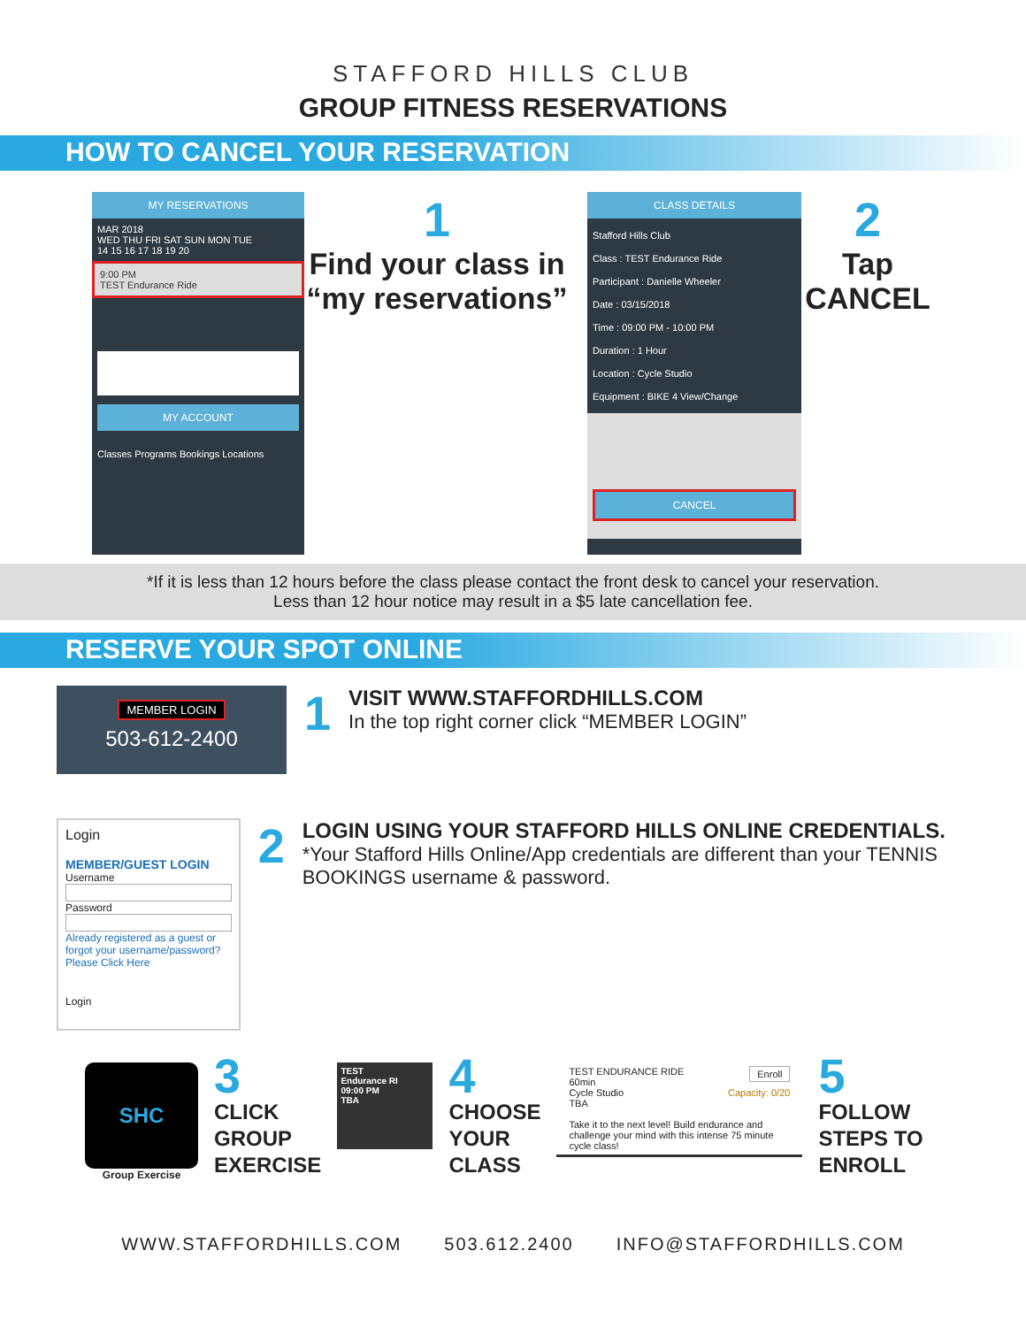STAFFORD HILLS CLUB
GROUP FITNESS RESERVATIONS
HOW TO CANCEL YOUR RESERVATION
MY RESERVATIONS
MAR 2018
WED THU FRI SAT SUN MON TUE
14 15 16 17 18 19 20
9:00 PM
TEST Endurance Ride
MY ACCOUNT
Classes Programs Bookings Locations
1
Find your class in “my reservations”
CLASS DETAILS
Stafford Hills Club
Class : TEST Endurance Ride
Participant : Danielle Wheeler
Date : 03/15/2018
Time : 09:00 PM - 10:00 PM
Duration : 1 Hour
Location : Cycle Studio
Equipment : BIKE 4 View/Change
CANCEL
2
Tap CANCEL
*If it is less than 12 hours before the class please contact the front desk to cancel your reservation.
Less than 12 hour notice may result in a $5 late cancellation fee.
RESERVE YOUR SPOT ONLINE
MEMBER LOGIN
503-612-2400
1
VISIT WWW.STAFFORDHILLS.COM
In the top right corner click “MEMBER LOGIN”
Login
MEMBER/GUEST LOGIN
Username
Password
Already registered as a guest or forgot your username/password? Please Click Here
Login
2
LOGIN USING YOUR STAFFORD HILLS ONLINE CREDENTIALS.
*Your Stafford Hills Online/App credentials are different than your TENNIS BOOKINGS username & password.
SHC
Group Exercise
3
CLICK
GROUP
EXERCISE
TEST
Endurance RI
09:00 PM
TBA
4
CHOOSE
YOUR
CLASS
TEST ENDURANCE RIDE Enroll
60min
Cycle Studio Capacity: 0/20
TBA
Take it to the next level! Build endurance and challenge your mind with this intense 75 minute cycle class!
5
FOLLOW
STEPS TO
ENROLL
WWW.STAFFORDHILLS.COM 503.612.2400 INFO@STAFFORDHILLS.COM